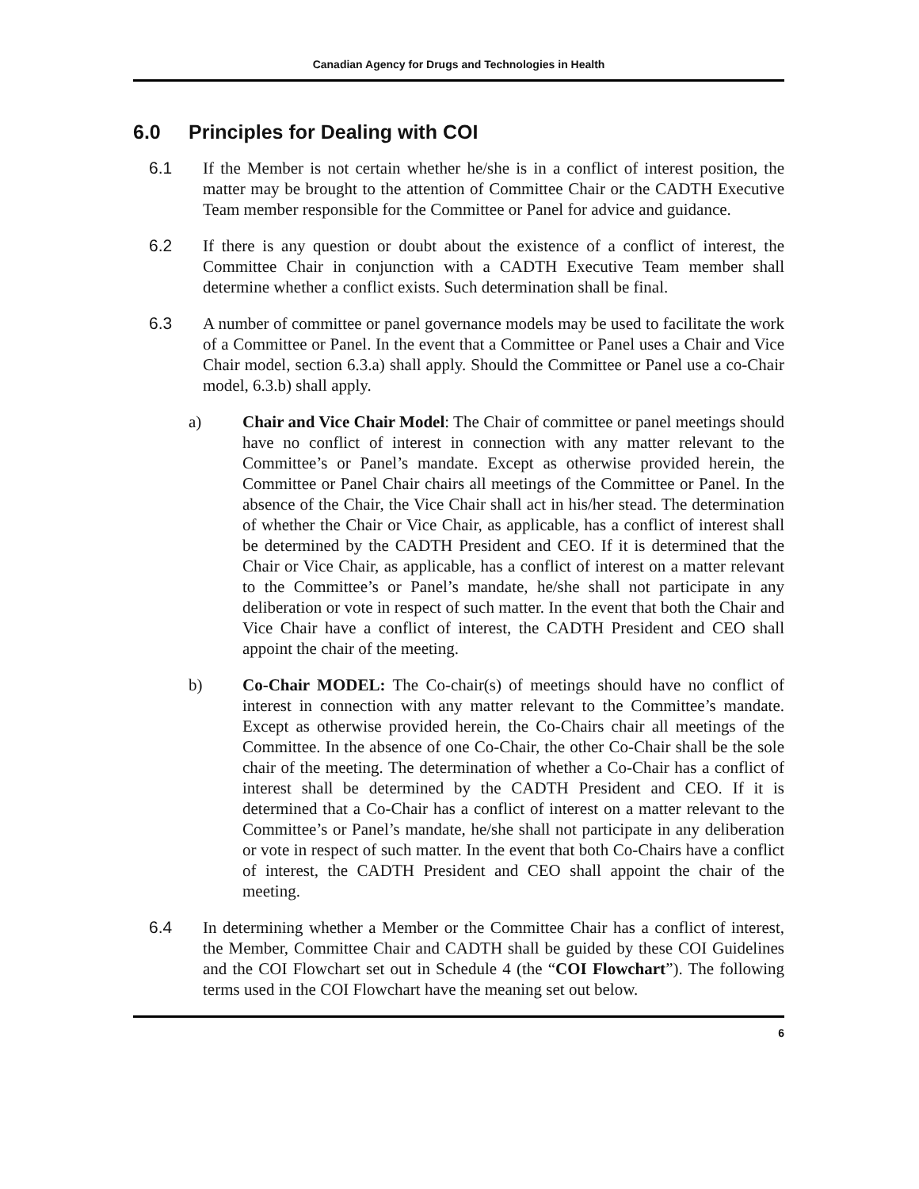Canadian Agency for Drugs and Technologies in Health
6.0 Principles for Dealing with COI
6.1 If the Member is not certain whether he/she is in a conflict of interest position, the matter may be brought to the attention of Committee Chair or the CADTH Executive Team member responsible for the Committee or Panel for advice and guidance.
6.2 If there is any question or doubt about the existence of a conflict of interest, the Committee Chair in conjunction with a CADTH Executive Team member shall determine whether a conflict exists. Such determination shall be final.
6.3 A number of committee or panel governance models may be used to facilitate the work of a Committee or Panel. In the event that a Committee or Panel uses a Chair and Vice Chair model, section 6.3.a) shall apply. Should the Committee or Panel use a co-Chair model, 6.3.b) shall apply.
a) Chair and Vice Chair Model: The Chair of committee or panel meetings should have no conflict of interest in connection with any matter relevant to the Committee’s or Panel’s mandate. Except as otherwise provided herein, the Committee or Panel Chair chairs all meetings of the Committee or Panel. In the absence of the Chair, the Vice Chair shall act in his/her stead. The determination of whether the Chair or Vice Chair, as applicable, has a conflict of interest shall be determined by the CADTH President and CEO. If it is determined that the Chair or Vice Chair, as applicable, has a conflict of interest on a matter relevant to the Committee’s or Panel’s mandate, he/she shall not participate in any deliberation or vote in respect of such matter. In the event that both the Chair and Vice Chair have a conflict of interest, the CADTH President and CEO shall appoint the chair of the meeting.
b) Co-Chair MODEL: The Co-chair(s) of meetings should have no conflict of interest in connection with any matter relevant to the Committee’s mandate. Except as otherwise provided herein, the Co-Chairs chair all meetings of the Committee. In the absence of one Co-Chair, the other Co-Chair shall be the sole chair of the meeting. The determination of whether a Co-Chair has a conflict of interest shall be determined by the CADTH President and CEO. If it is determined that a Co-Chair has a conflict of interest on a matter relevant to the Committee’s or Panel’s mandate, he/she shall not participate in any deliberation or vote in respect of such matter. In the event that both Co-Chairs have a conflict of interest, the CADTH President and CEO shall appoint the chair of the meeting.
6.4 In determining whether a Member or the Committee Chair has a conflict of interest, the Member, Committee Chair and CADTH shall be guided by these COI Guidelines and the COI Flowchart set out in Schedule 4 (the “COI Flowchart”). The following terms used in the COI Flowchart have the meaning set out below.
6